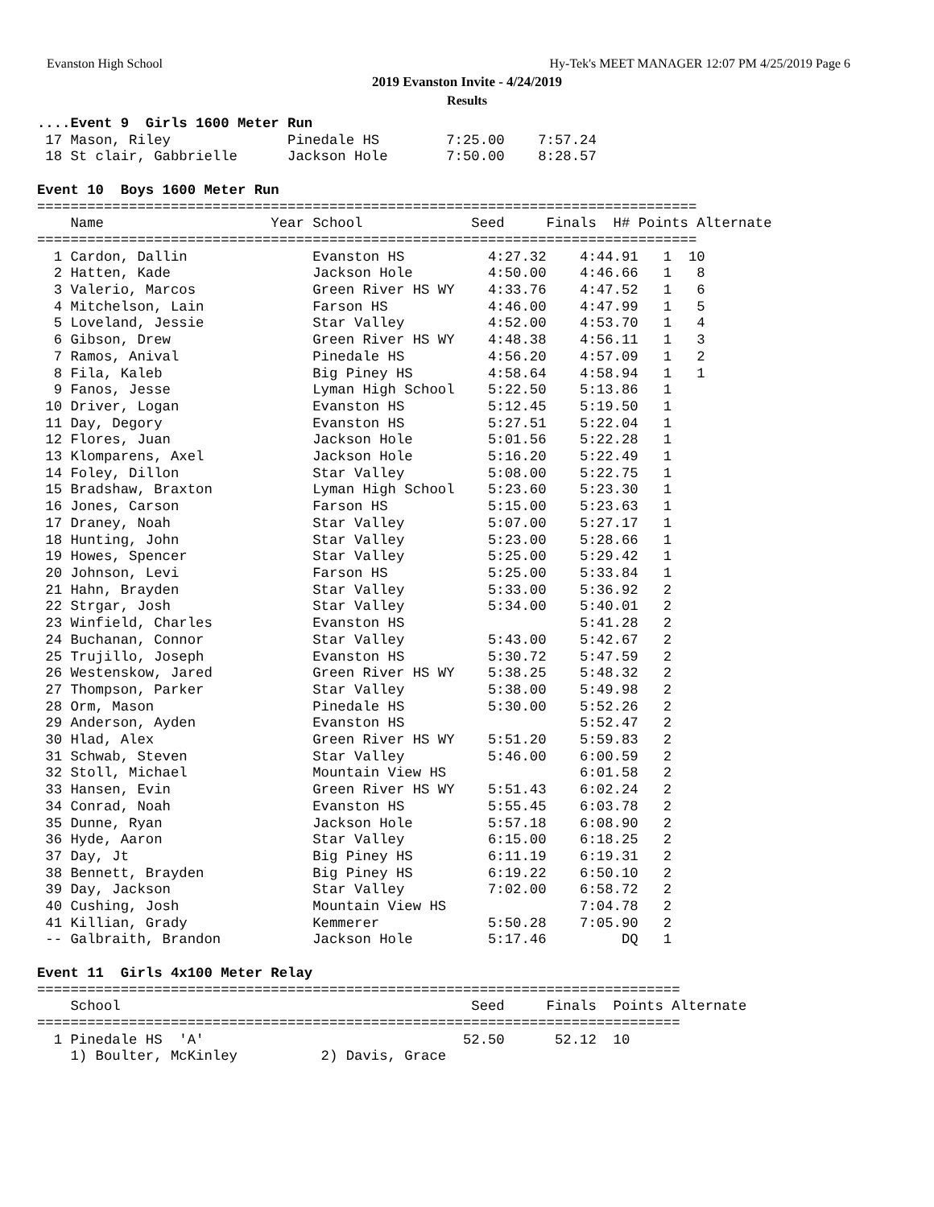Evanston High School Hy-Tek's MEET MANAGER 12:07 PM 4/25/2019 Page 6
2019 Evanston Invite - 4/24/2019
Results
....Event 9  Girls 1600 Meter Run
 17 Mason, Riley              Pinedale HS        7:25.00    7:57.24
 18 St clair, Gabbrielle      Jackson Hole       7:50.00    8:28.57

Event 10  Boys 1600 Meter Run
===============================================================================
    Name                    Year School             Seed     Finals  H# Points Alternate
===============================================================================
  1 Cardon, Dallin               Evanston HS          4:27.32    4:44.91   1  10
  2 Hatten, Kade                 Jackson Hole         4:50.00    4:46.66   1   8
  3 Valerio, Marcos              Green River HS WY    4:33.76    4:47.52   1   6
  4 Mitchelson, Lain             Farson HS            4:46.00    4:47.99   1   5
  5 Loveland, Jessie             Star Valley          4:52.00    4:53.70   1   4
  6 Gibson, Drew                 Green River HS WY    4:48.38    4:56.11   1   3
  7 Ramos, Anival                Pinedale HS          4:56.20    4:57.09   1   2
  8 Fila, Kaleb                  Big Piney HS         4:58.64    4:58.94   1   1
  9 Fanos, Jesse                 Lyman High School    5:22.50    5:13.86   1
 10 Driver, Logan                Evanston HS          5:12.45    5:19.50   1
 11 Day, Degory                  Evanston HS          5:27.51    5:22.04   1
 12 Flores, Juan                 Jackson Hole         5:01.56    5:22.28   1
 13 Klomparens, Axel             Jackson Hole         5:16.20    5:22.49   1
 14 Foley, Dillon                Star Valley          5:08.00    5:22.75   1
 15 Bradshaw, Braxton            Lyman High School    5:23.60    5:23.30   1
 16 Jones, Carson                Farson HS            5:15.00    5:23.63   1
 17 Draney, Noah                 Star Valley          5:07.00    5:27.17   1
 18 Hunting, John                Star Valley          5:23.00    5:28.66   1
 19 Howes, Spencer               Star Valley          5:25.00    5:29.42   1
 20 Johnson, Levi                Farson HS            5:25.00    5:33.84   1
 21 Hahn, Brayden                Star Valley          5:33.00    5:36.92   2
 22 Strgar, Josh                 Star Valley          5:34.00    5:40.01   2
 23 Winfield, Charles            Evanston HS                     5:41.28   2
 24 Buchanan, Connor             Star Valley          5:43.00    5:42.67   2
 25 Trujillo, Joseph             Evanston HS          5:30.72    5:47.59   2
 26 Westenskow, Jared            Green River HS WY    5:38.25    5:48.32   2
 27 Thompson, Parker             Star Valley          5:38.00    5:49.98   2
 28 Orm, Mason                   Pinedale HS          5:30.00    5:52.26   2
 29 Anderson, Ayden              Evanston HS                     5:52.47   2
 30 Hlad, Alex                   Green River HS WY    5:51.20    5:59.83   2
 31 Schwab, Steven               Star Valley          5:46.00    6:00.59   2
 32 Stoll, Michael               Mountain View HS                6:01.58   2
 33 Hansen, Evin                 Green River HS WY    5:51.43    6:02.24   2
 34 Conrad, Noah                 Evanston HS          5:55.45    6:03.78   2
 35 Dunne, Ryan                  Jackson Hole         5:57.18    6:08.90   2
 36 Hyde, Aaron                  Star Valley          6:15.00    6:18.25   2
 37 Day, Jt                      Big Piney HS         6:11.19    6:19.31   2
 38 Bennett, Brayden             Big Piney HS         6:19.22    6:50.10   2
 39 Day, Jackson                 Star Valley          7:02.00    6:58.72   2
 40 Cushing, Josh                Mountain View HS                7:04.78   2
 41 Killian, Grady               Kemmerer             5:50.28    7:05.90   2
 -- Galbraith, Brandon           Jackson Hole         5:17.46         DQ   1

Event 11  Girls 4x100 Meter Relay
=============================================================================
    School                                          Seed     Finals  Points Alternate
=============================================================================
  1 Pinedale HS  'A'                               52.50      52.12  10
    1) Boulter, McKinley          2) Davis, Grace